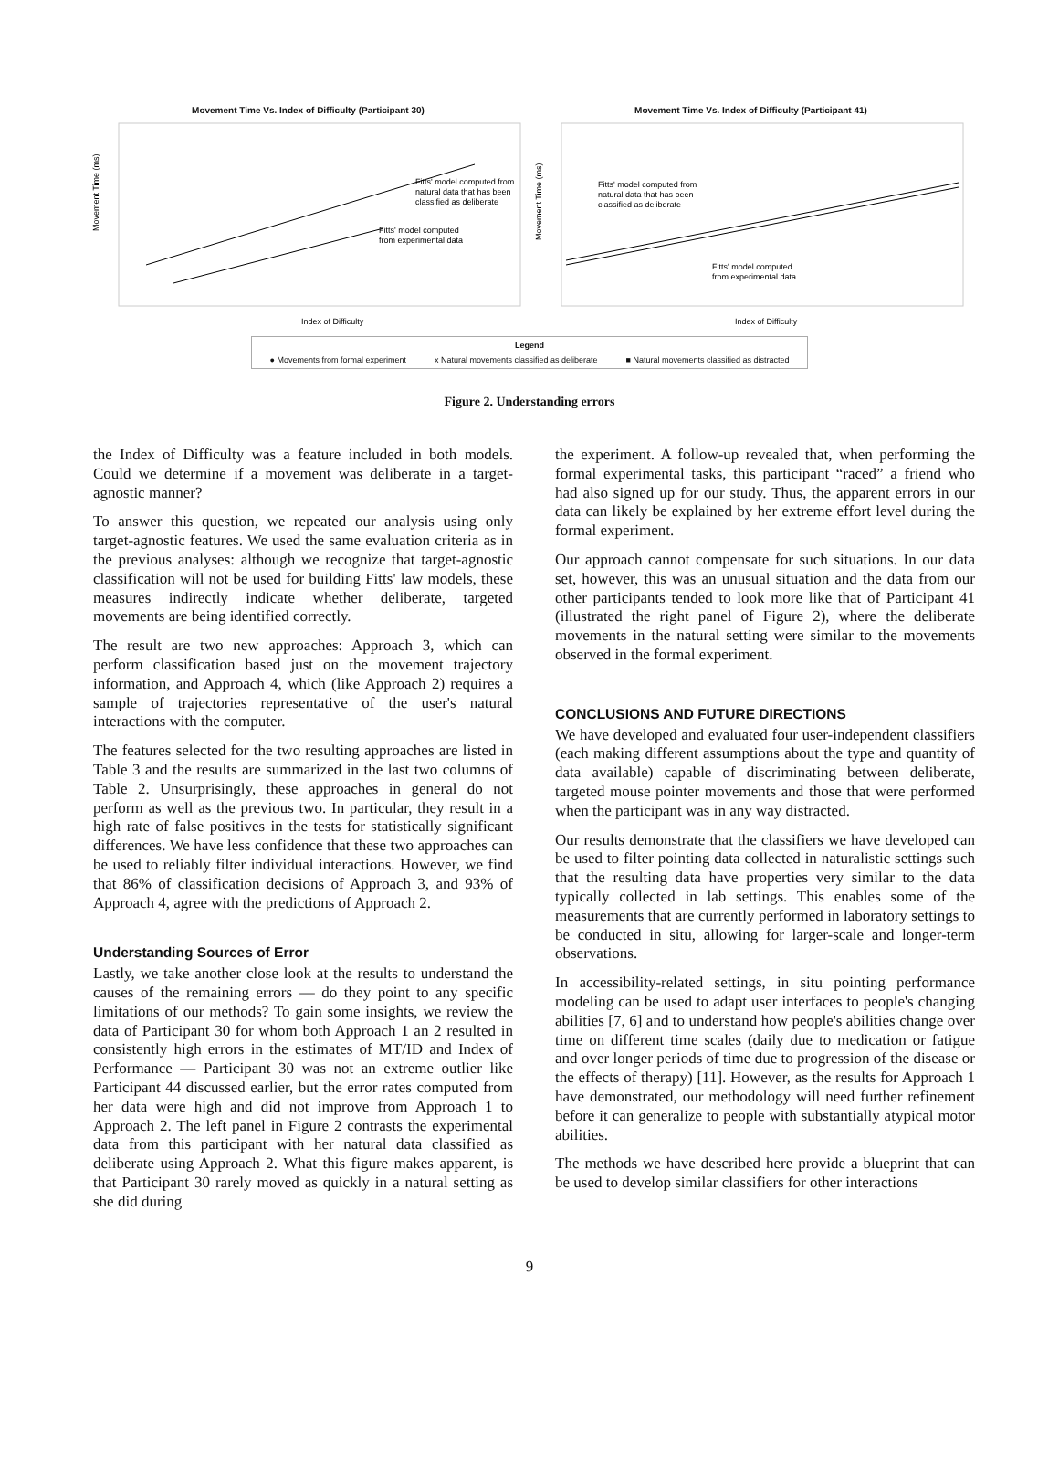Movement Time Vs. Index of Difficulty (Participant 30)
Movement Time (ms)
Fitts' model computed from
natural data that has been
classified as deliberate
Fitts' model computed
from experimental data
Index of Difficulty
Movement Time Vs. Index of Difficulty (Participant 41)
Movement Time (ms)
Fitts' model computed from
natural data that has been
classified as deliberate
Fitts' model computed
from experimental data
Index of Difficulty
Legend
● Movements from formal experiment x Natural movements classified as deliberate ■ Natural movements classified as distracted
Figure 2. Understanding errors
the Index of Difficulty was a feature included in both models. Could we determine if a movement was deliberate in a target-agnostic manner?
To answer this question, we repeated our analysis using only target-agnostic features. We used the same evaluation criteria as in the previous analyses: although we recognize that target-agnostic classification will not be used for building Fitts' law models, these measures indirectly indicate whether deliberate, targeted movements are being identified correctly.
The result are two new approaches: Approach 3, which can perform classification based just on the movement trajectory information, and Approach 4, which (like Approach 2) requires a sample of trajectories representative of the user's natural interactions with the computer.
The features selected for the two resulting approaches are listed in Table 3 and the results are summarized in the last two columns of Table 2. Unsurprisingly, these approaches in general do not perform as well as the previous two. In particular, they result in a high rate of false positives in the tests for statistically significant differences. We have less confidence that these two approaches can be used to reliably filter individual interactions. However, we find that 86% of classification decisions of Approach 3, and 93% of Approach 4, agree with the predictions of Approach 2.
Understanding Sources of Error
Lastly, we take another close look at the results to understand the causes of the remaining errors — do they point to any specific limitations of our methods? To gain some insights, we review the data of Participant 30 for whom both Approach 1 an 2 resulted in consistently high errors in the estimates of MT/ID and Index of Performance — Participant 30 was not an extreme outlier like Participant 44 discussed earlier, but the error rates computed from her data were high and did not improve from Approach 1 to Approach 2. The left panel in Figure 2 contrasts the experimental data from this participant with her natural data classified as deliberate using Approach 2. What this figure makes apparent, is that Participant 30 rarely moved as quickly in a natural setting as she did during
the experiment. A follow-up revealed that, when performing the formal experimental tasks, this participant “raced” a friend who had also signed up for our study. Thus, the apparent errors in our data can likely be explained by her extreme effort level during the formal experiment.
Our approach cannot compensate for such situations. In our data set, however, this was an unusual situation and the data from our other participants tended to look more like that of Participant 41 (illustrated the right panel of Figure 2), where the deliberate movements in the natural setting were similar to the movements observed in the formal experiment.
CONCLUSIONS AND FUTURE DIRECTIONS
We have developed and evaluated four user-independent classifiers (each making different assumptions about the type and quantity of data available) capable of discriminating between deliberate, targeted mouse pointer movements and those that were performed when the participant was in any way distracted.
Our results demonstrate that the classifiers we have developed can be used to filter pointing data collected in naturalistic settings such that the resulting data have properties very similar to the data typically collected in lab settings. This enables some of the measurements that are currently performed in laboratory settings to be conducted in situ, allowing for larger-scale and longer-term observations.
In accessibility-related settings, in situ pointing performance modeling can be used to adapt user interfaces to people's changing abilities [7, 6] and to understand how people's abilities change over time on different time scales (daily due to medication or fatigue and over longer periods of time due to progression of the disease or the effects of therapy) [11]. However, as the results for Approach 1 have demonstrated, our methodology will need further refinement before it can generalize to people with substantially atypical motor abilities.
The methods we have described here provide a blueprint that can be used to develop similar classifiers for other interactions
9